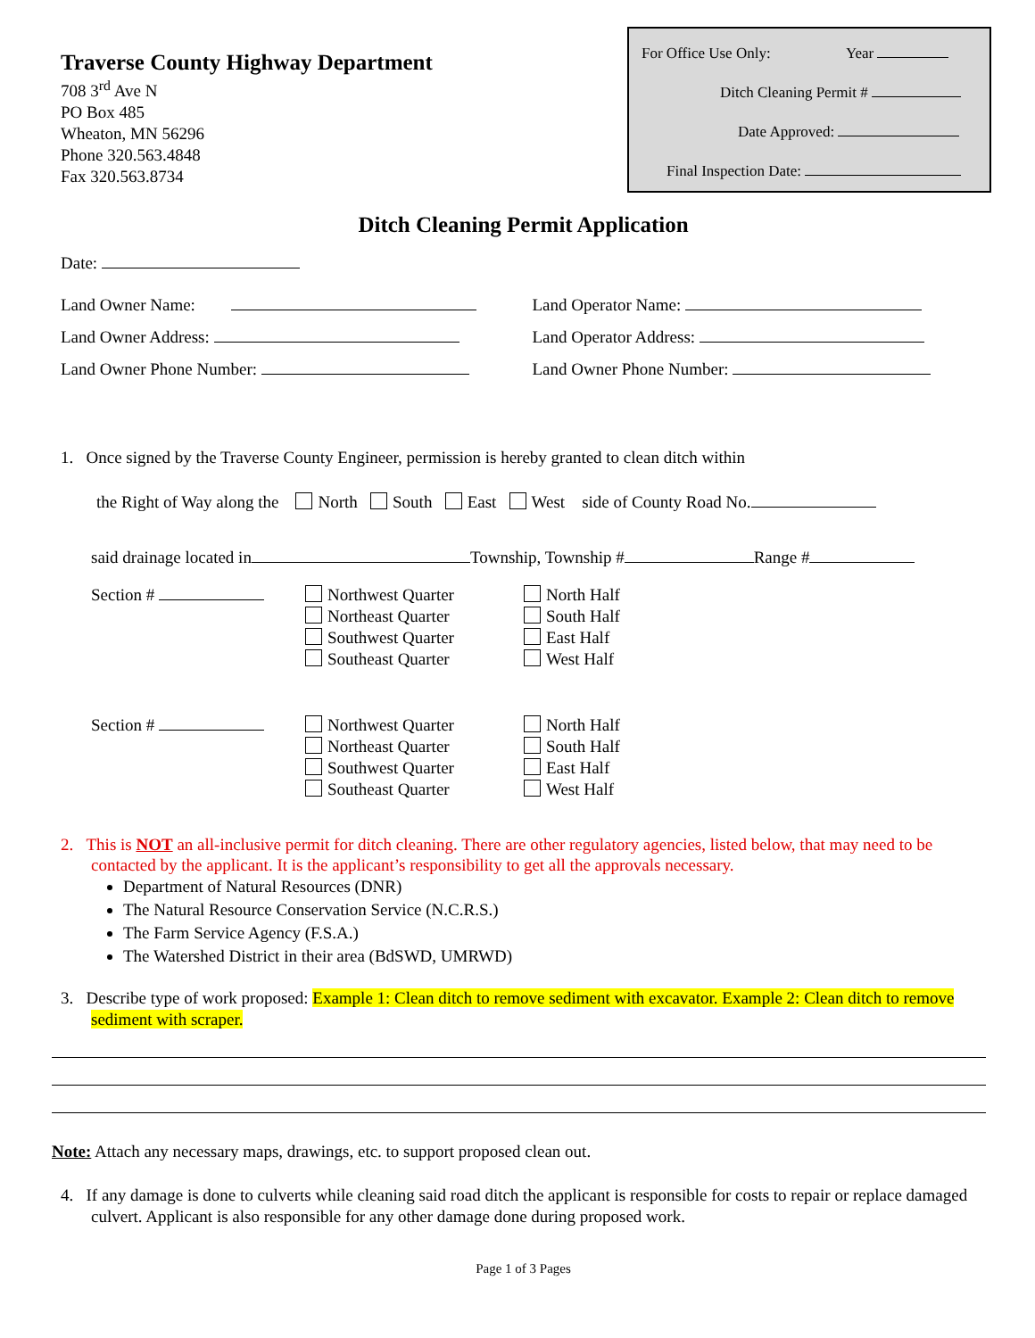Traverse County Highway Department
708 3<sup>rd</sup> Ave N
PO Box 485
Wheaton, MN 56296
Phone 320.563.4848
Fax 320.563.8734
For Office Use Only: Year
Ditch Cleaning Permit #
Date Approved:
Final Inspection Date:
Ditch Cleaning Permit Application
Date:
Land Owner Name:
Land Owner Address:
Land Owner Phone Number:
Land Operator Name:
Land Operator Address:
Land Owner Phone Number:
1. Once signed by the Traverse County Engineer, permission is hereby granted to clean ditch within
the Right of Way along the North South East West side of County Road No.
said drainage located in Township, Township # Range #
Section # Northwest Quarter
Northeast Quarter
Southwest Quarter
Southeast Quarter
North Half
South Half
East Half
West Half
Section # Northwest Quarter
Northeast Quarter
Southwest Quarter
Southeast Quarter
North Half
South Half
East Half
West Half
2. This is NOT an all-inclusive permit for ditch cleaning. There are other regulatory agencies, listed below, that may need to be contacted by the applicant. It is the applicant’s responsibility to get all the approvals necessary.
Department of Natural Resources (DNR)
The Natural Resource Conservation Service (N.C.R.S.)
The Farm Service Agency (F.S.A.)
The Watershed District in their area (BdSWD, UMRWD)
3. Describe type of work proposed: Example 1: Clean ditch to remove sediment with excavator. Example 2: Clean ditch to remove sediment with scraper.
Note: Attach any necessary maps, drawings, etc. to support proposed clean out.
4. If any damage is done to culverts while cleaning said road ditch the applicant is responsible for costs to repair or replace damaged culvert. Applicant is also responsible for any other damage done during proposed work.
Page 1 of 3 Pages